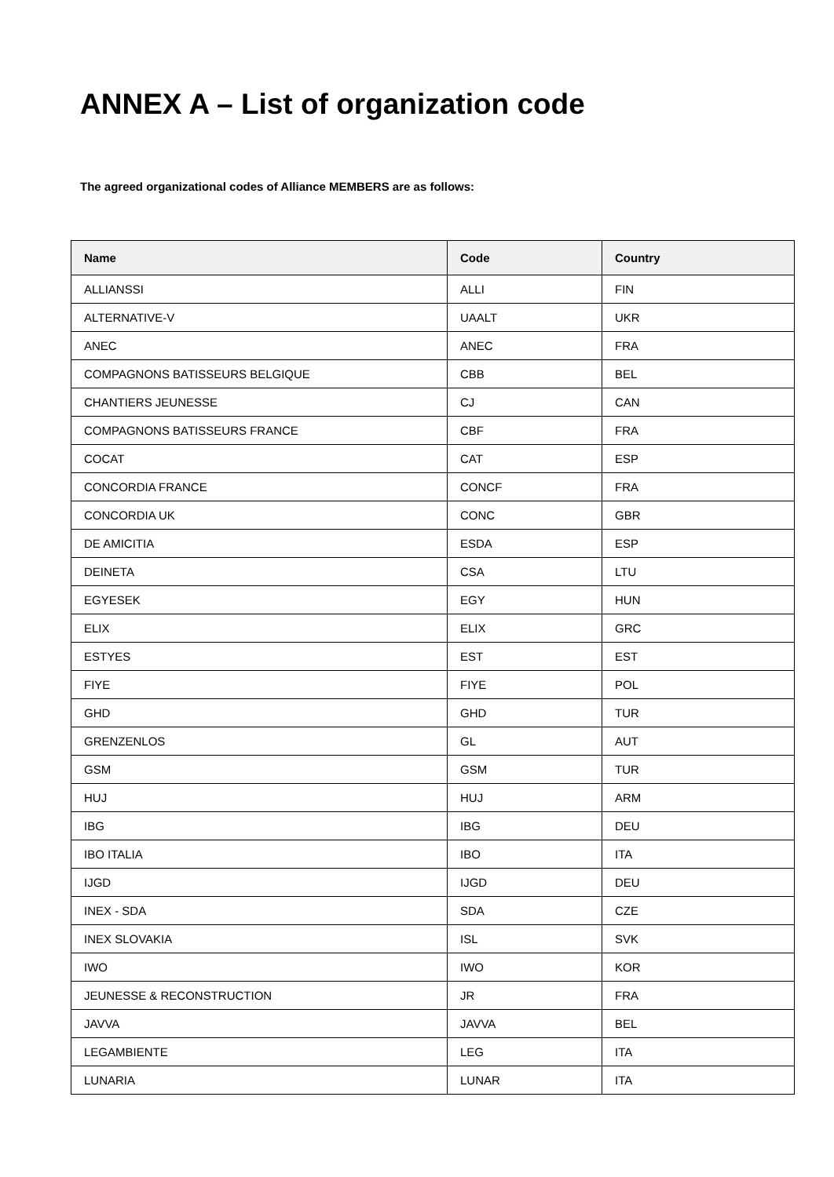ANNEX A – List of organization code
The agreed organizational codes of Alliance MEMBERS are as follows:
| Name | Code | Country |
| --- | --- | --- |
| ALLIANSSI | ALLI | FIN |
| ALTERNATIVE-V | UAALT | UKR |
| ANEC | ANEC | FRA |
| COMPAGNONS BATISSEURS BELGIQUE | CBB | BEL |
| CHANTIERS JEUNESSE | CJ | CAN |
| COMPAGNONS BATISSEURS FRANCE | CBF | FRA |
| COCAT | CAT | ESP |
| CONCORDIA FRANCE | CONCF | FRA |
| CONCORDIA UK | CONC | GBR |
| DE AMICITIA | ESDA | ESP |
| DEINETA | CSA | LTU |
| EGYESEK | EGY | HUN |
| ELIX | ELIX | GRC |
| ESTYES | EST | EST |
| FIYE | FIYE | POL |
| GHD | GHD | TUR |
| GRENZENLOS | GL | AUT |
| GSM | GSM | TUR |
| HUJ | HUJ | ARM |
| IBG | IBG | DEU |
| IBO ITALIA | IBO | ITA |
| IJGD | IJGD | DEU |
| INEX - SDA | SDA | CZE |
| INEX SLOVAKIA | ISL | SVK |
| IWO | IWO | KOR |
| JEUNESSE & RECONSTRUCTION | JR | FRA |
| JAVVA | JAVVA | BEL |
| LEGAMBIENTE | LEG | ITA |
| LUNARIA | LUNAR | ITA |